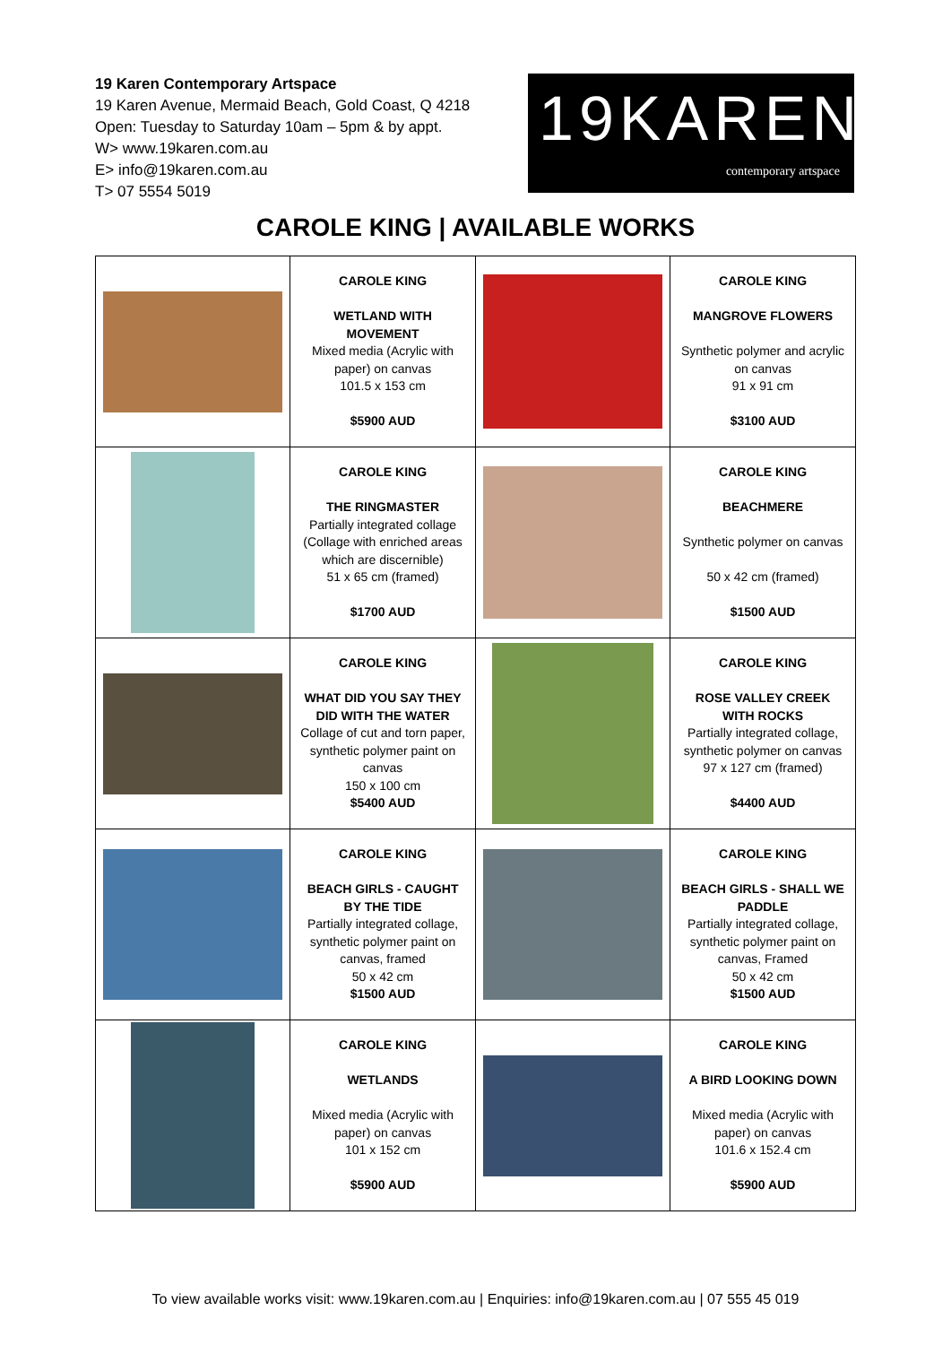19 Karen Contemporary Artspace
19 Karen Avenue, Mermaid Beach, Gold Coast, Q 4218
Open: Tuesday to Saturday 10am – 5pm & by appt.
W> www.19karen.com.au
E> info@19karen.com.au
T> 07 5554 5019
19KAREN
contemporary artspace
CAROLE KING | AVAILABLE WORKS
| | CAROLE KING WETLAND WITH MOVEMENT Mixed media (Acrylic with paper) on canvas 101.5 x 153 cm $5900 AUD | | CAROLE KING MANGROVE FLOWERS Synthetic polymer and acrylic on canvas 91 x 91 cm $3100 AUD |
| | CAROLE KING THE RINGMASTER Partially integrated collage (Collage with enriched areas which are discernible) 51 x 65 cm (framed) $1700 AUD | | CAROLE KING BEACHMERE Synthetic polymer on canvas 50 x 42 cm (framed) $1500 AUD |
| | CAROLE KING WHAT DID YOU SAY THEY DID WITH THE WATER Collage of cut and torn paper, synthetic polymer paint on canvas 150 x 100 cm $5400 AUD | | CAROLE KING ROSE VALLEY CREEK WITH ROCKS Partially integrated collage, synthetic polymer on canvas 97 x 127 cm (framed) $4400 AUD |
| | CAROLE KING BEACH GIRLS - CAUGHT BY THE TIDE Partially integrated collage, synthetic polymer paint on canvas, framed 50 x 42 cm $1500 AUD | | CAROLE KING BEACH GIRLS - SHALL WE PADDLE Partially integrated collage, synthetic polymer paint on canvas, Framed 50 x 42 cm $1500 AUD |
| | CAROLE KING WETLANDS Mixed media (Acrylic with paper) on canvas 101 x 152 cm $5900 AUD | | CAROLE KING A BIRD LOOKING DOWN Mixed media (Acrylic with paper) on canvas 101.6 x 152.4 cm $5900 AUD |
To view available works visit: www.19karen.com.au | Enquiries: info@19karen.com.au | 07 555 45 019